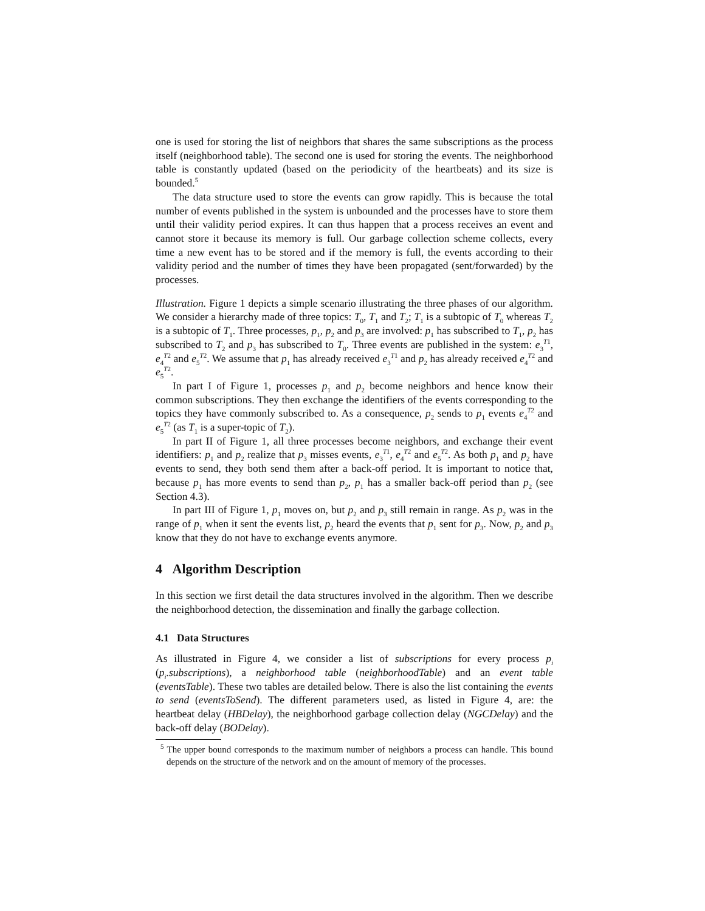one is used for storing the list of neighbors that shares the same subscriptions as the process itself (neighborhood table). The second one is used for storing the events. The neighborhood table is constantly updated (based on the periodicity of the heartbeats) and its size is bounded.<sup>5</sup>
The data structure used to store the events can grow rapidly. This is because the total number of events published in the system is unbounded and the processes have to store them until their validity period expires. It can thus happen that a process receives an event and cannot store it because its memory is full. Our garbage collection scheme collects, every time a new event has to be stored and if the memory is full, the events according to their validity period and the number of times they have been propagated (sent/forwarded) by the processes.
Illustration. Figure 1 depicts a simple scenario illustrating the three phases of our algorithm. We consider a hierarchy made of three topics: T<sub>0</sub>, T<sub>1</sub> and T<sub>2</sub>; T<sub>1</sub> is a subtopic of T<sub>0</sub> whereas T<sub>2</sub> is a subtopic of T<sub>1</sub>. Three processes, p<sub>1</sub>, p<sub>2</sub> and p<sub>3</sub> are involved: p<sub>1</sub> has subscribed to T<sub>1</sub>, p<sub>2</sub> has subscribed to T<sub>2</sub> and p<sub>3</sub> has subscribed to T<sub>0</sub>. Three events are published in the system: e<sub>3</sub><sup>T1</sup>, e<sub>4</sub><sup>T2</sup> and e<sub>5</sub><sup>T2</sup>. We assume that p<sub>1</sub> has already received e<sub>3</sub><sup>T1</sup> and p<sub>2</sub> has already received e<sub>4</sub><sup>T2</sup> and e<sub>5</sub><sup>T2</sup>.
In part I of Figure 1, processes p<sub>1</sub> and p<sub>2</sub> become neighbors and hence know their common subscriptions. They then exchange the identifiers of the events corresponding to the topics they have commonly subscribed to. As a consequence, p<sub>2</sub> sends to p<sub>1</sub> events e<sub>4</sub><sup>T2</sup> and e<sub>5</sub><sup>T2</sup> (as T<sub>1</sub> is a super-topic of T<sub>2</sub>).
In part II of Figure 1, all three processes become neighbors, and exchange their event identifiers: p<sub>1</sub> and p<sub>2</sub> realize that p<sub>3</sub> misses events, e<sub>3</sub><sup>T1</sup>, e<sub>4</sub><sup>T2</sup> and e<sub>5</sub><sup>T2</sup>. As both p<sub>1</sub> and p<sub>2</sub> have events to send, they both send them after a back-off period. It is important to notice that, because p<sub>1</sub> has more events to send than p<sub>2</sub>, p<sub>1</sub> has a smaller back-off period than p<sub>2</sub> (see Section 4.3).
In part III of Figure 1, p<sub>1</sub> moves on, but p<sub>2</sub> and p<sub>3</sub> still remain in range. As p<sub>2</sub> was in the range of p<sub>1</sub> when it sent the events list, p<sub>2</sub> heard the events that p<sub>1</sub> sent for p<sub>3</sub>. Now, p<sub>2</sub> and p<sub>3</sub> know that they do not have to exchange events anymore.
4 Algorithm Description
In this section we first detail the data structures involved in the algorithm. Then we describe the neighborhood detection, the dissemination and finally the garbage collection.
4.1 Data Structures
As illustrated in Figure 4, we consider a list of subscriptions for every process p<sub>i</sub> (p<sub>i</sub>.subscriptions), a neighborhood table (neighborhoodTable) and an event table (eventsTable). These two tables are detailed below. There is also the list containing the events to send (eventsToSend). The different parameters used, as listed in Figure 4, are: the heartbeat delay (HBDelay), the neighborhood garbage collection delay (NGCDelay) and the back-off delay (BODelay).
<sup>5</sup> The upper bound corresponds to the maximum number of neighbors a process can handle. This bound depends on the structure of the network and on the amount of memory of the processes.